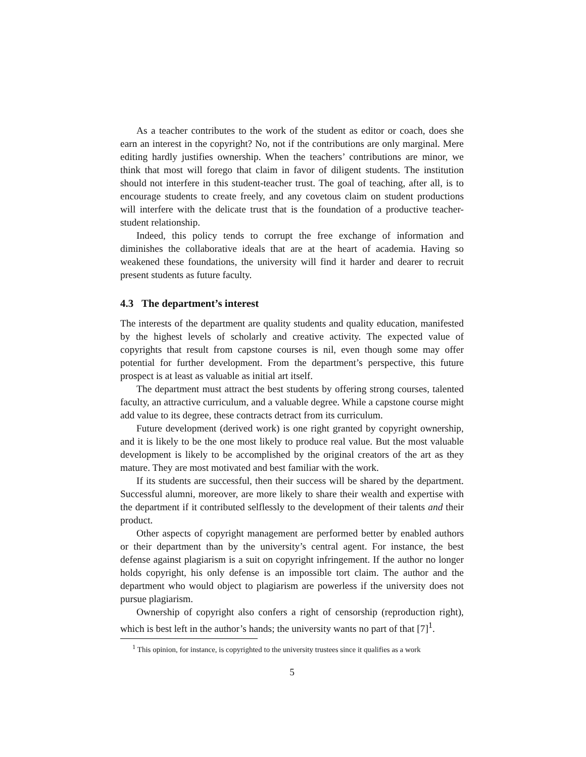As a teacher contributes to the work of the student as editor or coach, does she earn an interest in the copyright? No, not if the contributions are only marginal. Mere editing hardly justifies ownership. When the teachers’ contributions are minor, we think that most will forego that claim in favor of diligent students. The institution should not interfere in this student-teacher trust. The goal of teaching, after all, is to encourage students to create freely, and any covetous claim on student productions will interfere with the delicate trust that is the foundation of a productive teacher-student relationship.
Indeed, this policy tends to corrupt the free exchange of information and diminishes the collaborative ideals that are at the heart of academia. Having so weakened these foundations, the university will find it harder and dearer to recruit present students as future faculty.
4.3 The department’s interest
The interests of the department are quality students and quality education, manifested by the highest levels of scholarly and creative activity. The expected value of copyrights that result from capstone courses is nil, even though some may offer potential for further development. From the department’s perspective, this future prospect is at least as valuable as initial art itself.
The department must attract the best students by offering strong courses, talented faculty, an attractive curriculum, and a valuable degree. While a capstone course might add value to its degree, these contracts detract from its curriculum.
Future development (derived work) is one right granted by copyright ownership, and it is likely to be the one most likely to produce real value. But the most valuable development is likely to be accomplished by the original creators of the art as they mature. They are most motivated and best familiar with the work.
If its students are successful, then their success will be shared by the department. Successful alumni, moreover, are more likely to share their wealth and expertise with the department if it contributed selflessly to the development of their talents and their product.
Other aspects of copyright management are performed better by enabled authors or their department than by the university’s central agent. For instance, the best defense against plagiarism is a suit on copyright infringement. If the author no longer holds copyright, his only defense is an impossible tort claim. The author and the department who would object to plagiarism are powerless if the university does not pursue plagiarism.
Ownership of copyright also confers a right of censorship (reproduction right), which is best left in the author’s hands; the university wants no part of that [7]<sup>1</sup>.
<sup>1</sup> This opinion, for instance, is copyrighted to the university trustees since it qualifies as a work
5